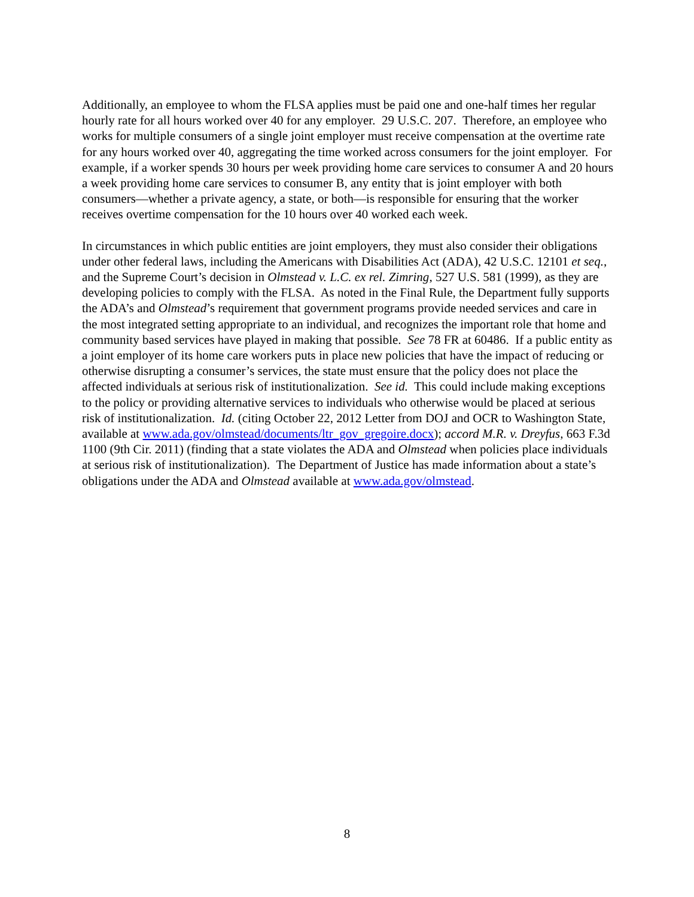Additionally, an employee to whom the FLSA applies must be paid one and one-half times her regular hourly rate for all hours worked over 40 for any employer. 29 U.S.C. 207. Therefore, an employee who works for multiple consumers of a single joint employer must receive compensation at the overtime rate for any hours worked over 40, aggregating the time worked across consumers for the joint employer. For example, if a worker spends 30 hours per week providing home care services to consumer A and 20 hours a week providing home care services to consumer B, any entity that is joint employer with both consumers—whether a private agency, a state, or both—is responsible for ensuring that the worker receives overtime compensation for the 10 hours over 40 worked each week.
In circumstances in which public entities are joint employers, they must also consider their obligations under other federal laws, including the Americans with Disabilities Act (ADA), 42 U.S.C. 12101 et seq., and the Supreme Court’s decision in Olmstead v. L.C. ex rel. Zimring, 527 U.S. 581 (1999), as they are developing policies to comply with the FLSA. As noted in the Final Rule, the Department fully supports the ADA’s and Olmstead’s requirement that government programs provide needed services and care in the most integrated setting appropriate to an individual, and recognizes the important role that home and community based services have played in making that possible. See 78 FR at 60486. If a public entity as a joint employer of its home care workers puts in place new policies that have the impact of reducing or otherwise disrupting a consumer’s services, the state must ensure that the policy does not place the affected individuals at serious risk of institutionalization. See id. This could include making exceptions to the policy or providing alternative services to individuals who otherwise would be placed at serious risk of institutionalization. Id. (citing October 22, 2012 Letter from DOJ and OCR to Washington State, available at www.ada.gov/olmstead/documents/ltr_gov_gregoire.docx); accord M.R. v. Dreyfus, 663 F.3d 1100 (9th Cir. 2011) (finding that a state violates the ADA and Olmstead when policies place individuals at serious risk of institutionalization). The Department of Justice has made information about a state’s obligations under the ADA and Olmstead available at www.ada.gov/olmstead.
8